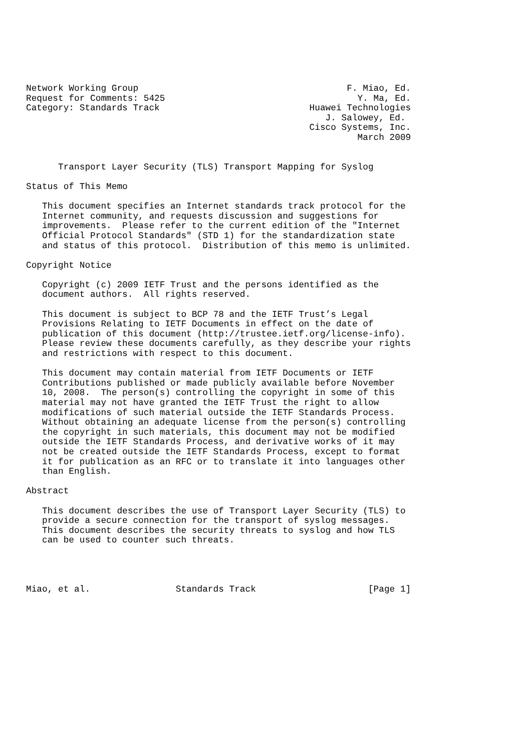Network Working Group                                       F. Miao, Ed.
Request for Comments: 5425                                    Y. Ma, Ed.
Category: Standards Track                            Huawei Technologies
                                                        J. Salowey, Ed.
                                                     Cisco Systems, Inc.
                                                              March 2009


      Transport Layer Security (TLS) Transport Mapping for Syslog

Status of This Memo

   This document specifies an Internet standards track protocol for the
   Internet community, and requests discussion and suggestions for
   improvements.  Please refer to the current edition of the "Internet
   Official Protocol Standards" (STD 1) for the standardization state
   and status of this protocol.  Distribution of this memo is unlimited.

Copyright Notice

   Copyright (c) 2009 IETF Trust and the persons identified as the
   document authors.  All rights reserved.

   This document is subject to BCP 78 and the IETF Trust’s Legal
   Provisions Relating to IETF Documents in effect on the date of
   publication of this document (http://trustee.ietf.org/license-info).
   Please review these documents carefully, as they describe your rights
   and restrictions with respect to this document.

   This document may contain material from IETF Documents or IETF
   Contributions published or made publicly available before November
   10, 2008.  The person(s) controlling the copyright in some of this
   material may not have granted the IETF Trust the right to allow
   modifications of such material outside the IETF Standards Process.
   Without obtaining an adequate license from the person(s) controlling
   the copyright in such materials, this document may not be modified
   outside the IETF Standards Process, and derivative works of it may
   not be created outside the IETF Standards Process, except to format
   it for publication as an RFC or to translate it into languages other
   than English.

Abstract

   This document describes the use of Transport Layer Security (TLS) to
   provide a secure connection for the transport of syslog messages.
   This document describes the security threats to syslog and how TLS
   can be used to counter such threats.




Miao, et al.                Standards Track                     [Page 1]